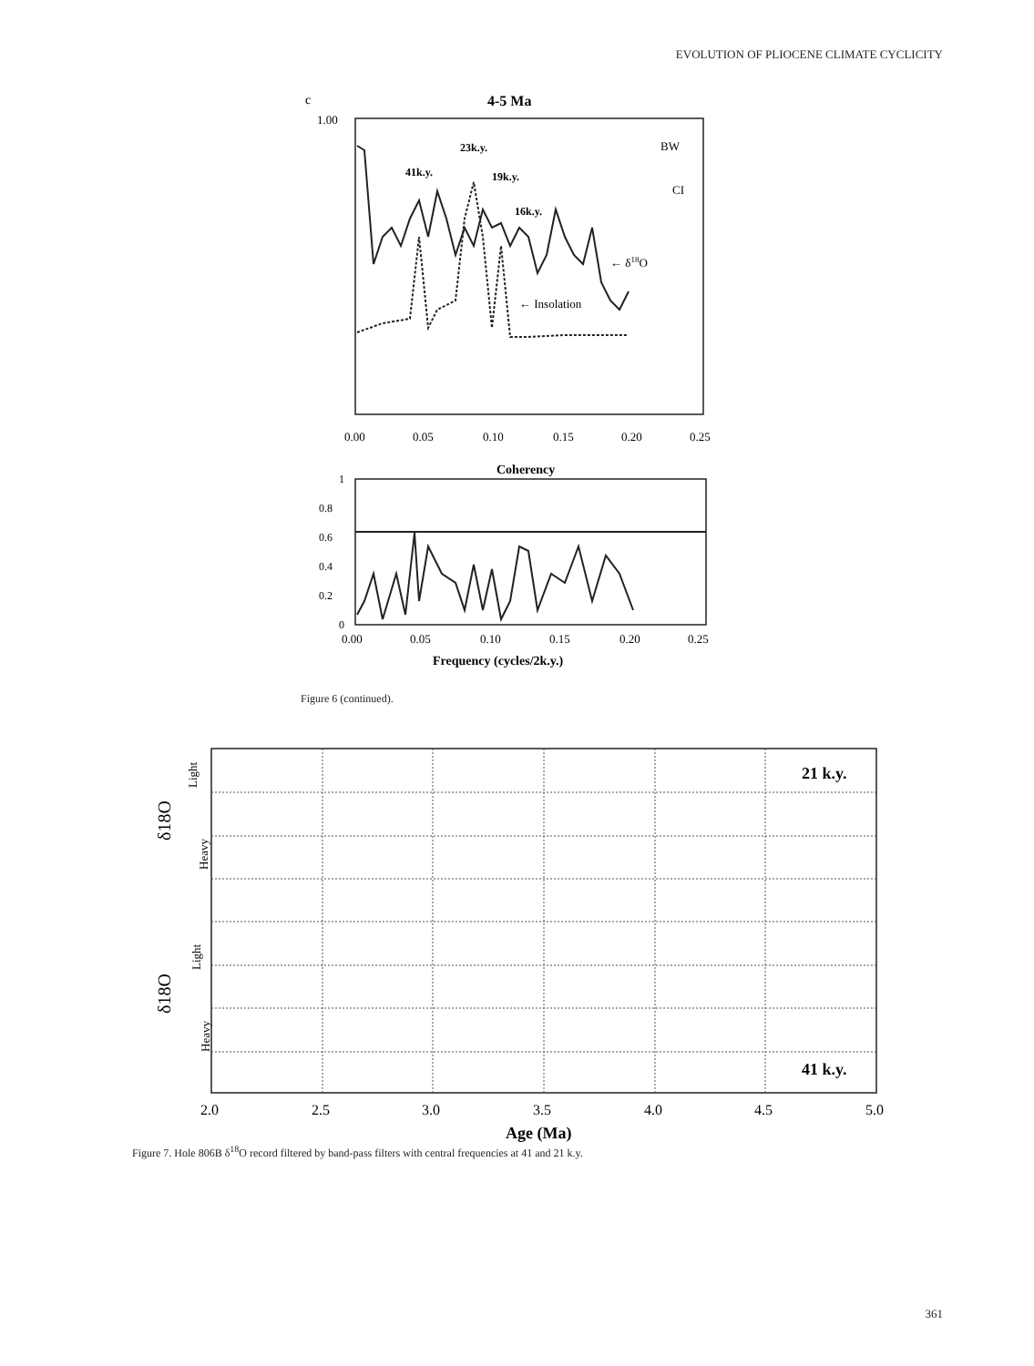EVOLUTION OF PLIOCENE CLIMATE CYCLICITY
c
4-5 Ma
1.00
23k.y.
41k.y.
19k.y.
16k.y.
BW
CI
← δ18O
← Insolation
0.00
0.05
0.10
0.15
0.20
0.25
Coherency
1
0.8
0.6
0.4
0.2
0
0.00
0.05
0.10
0.15
0.20
0.25
Frequency (cycles/2k.y.)
21 k.y.
41 k.y.
Light
Heavy
Light
Heavy
δ18O
δ18O
2.0
2.5
3.0
3.5
4.0
4.5
5.0
Age (Ma)
Figure 6 (continued).
Figure 7. Hole 806B δ<sup>18</sup>O record filtered by band-pass filters with central frequencies at 41 and 21 k.y.
361